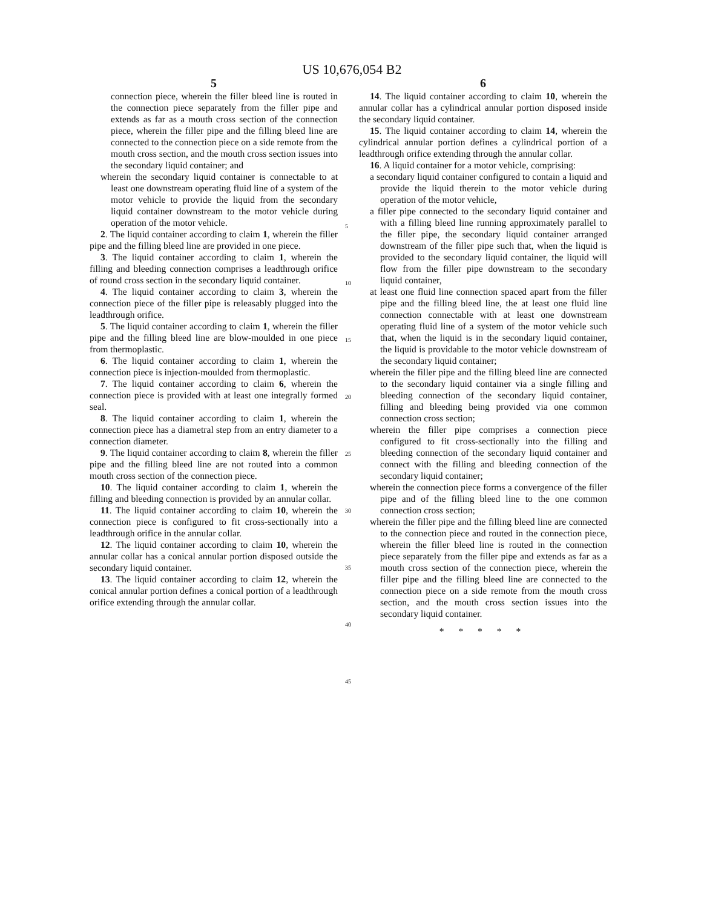US 10,676,054 B2
5
connection piece, wherein the filler bleed line is routed in the connection piece separately from the filler pipe and extends as far as a mouth cross section of the connection piece, wherein the filler pipe and the filling bleed line are connected to the connection piece on a side remote from the mouth cross section, and the mouth cross section issues into the secondary liquid container; and
wherein the secondary liquid container is connectable to at least one downstream operating fluid line of a system of the motor vehicle to provide the liquid from the secondary liquid container downstream to the motor vehicle during operation of the motor vehicle.
2. The liquid container according to claim 1, wherein the filler pipe and the filling bleed line are provided in one piece.
3. The liquid container according to claim 1, wherein the filling and bleeding connection comprises a leadthrough orifice of round cross section in the secondary liquid container.
4. The liquid container according to claim 3, wherein the connection piece of the filler pipe is releasably plugged into the leadthrough orifice.
5. The liquid container according to claim 1, wherein the filler pipe and the filling bleed line are blow-moulded in one piece from thermoplastic.
6. The liquid container according to claim 1, wherein the connection piece is injection-moulded from thermoplastic.
7. The liquid container according to claim 6, wherein the connection piece is provided with at least one integrally formed seal.
8. The liquid container according to claim 1, wherein the connection piece has a diametral step from an entry diameter to a connection diameter.
9. The liquid container according to claim 8, wherein the filler pipe and the filling bleed line are not routed into a common mouth cross section of the connection piece.
10. The liquid container according to claim 1, wherein the filling and bleeding connection is provided by an annular collar.
11. The liquid container according to claim 10, wherein the connection piece is configured to fit cross-sectionally into a leadthrough orifice in the annular collar.
12. The liquid container according to claim 10, wherein the annular collar has a conical annular portion disposed outside the secondary liquid container.
13. The liquid container according to claim 12, wherein the conical annular portion defines a conical portion of a leadthrough orifice extending through the annular collar.
5
10
15
20
25
30
35
40
45
6
14. The liquid container according to claim 10, wherein the annular collar has a cylindrical annular portion disposed inside the secondary liquid container.
15. The liquid container according to claim 14, wherein the cylindrical annular portion defines a cylindrical portion of a leadthrough orifice extending through the annular collar.
16. A liquid container for a motor vehicle, comprising:
a secondary liquid container configured to contain a liquid and provide the liquid therein to the motor vehicle during operation of the motor vehicle,
a filler pipe connected to the secondary liquid container and with a filling bleed line running approximately parallel to the filler pipe, the secondary liquid container arranged downstream of the filler pipe such that, when the liquid is provided to the secondary liquid container, the liquid will flow from the filler pipe downstream to the secondary liquid container,
at least one fluid line connection spaced apart from the filler pipe and the filling bleed line, the at least one fluid line connection connectable with at least one downstream operating fluid line of a system of the motor vehicle such that, when the liquid is in the secondary liquid container, the liquid is providable to the motor vehicle downstream of the secondary liquid container;
wherein the filler pipe and the filling bleed line are connected to the secondary liquid container via a single filling and bleeding connection of the secondary liquid container, filling and bleeding being provided via one common connection cross section;
wherein the filler pipe comprises a connection piece configured to fit cross-sectionally into the filling and bleeding connection of the secondary liquid container and connect with the filling and bleeding connection of the secondary liquid container;
wherein the connection piece forms a convergence of the filler pipe and of the filling bleed line to the one common connection cross section;
wherein the filler pipe and the filling bleed line are connected to the connection piece and routed in the connection piece, wherein the filler bleed line is routed in the connection piece separately from the filler pipe and extends as far as a mouth cross section of the connection piece, wherein the filler pipe and the filling bleed line are connected to the connection piece on a side remote from the mouth cross section, and the mouth cross section issues into the secondary liquid container.
* * * * *